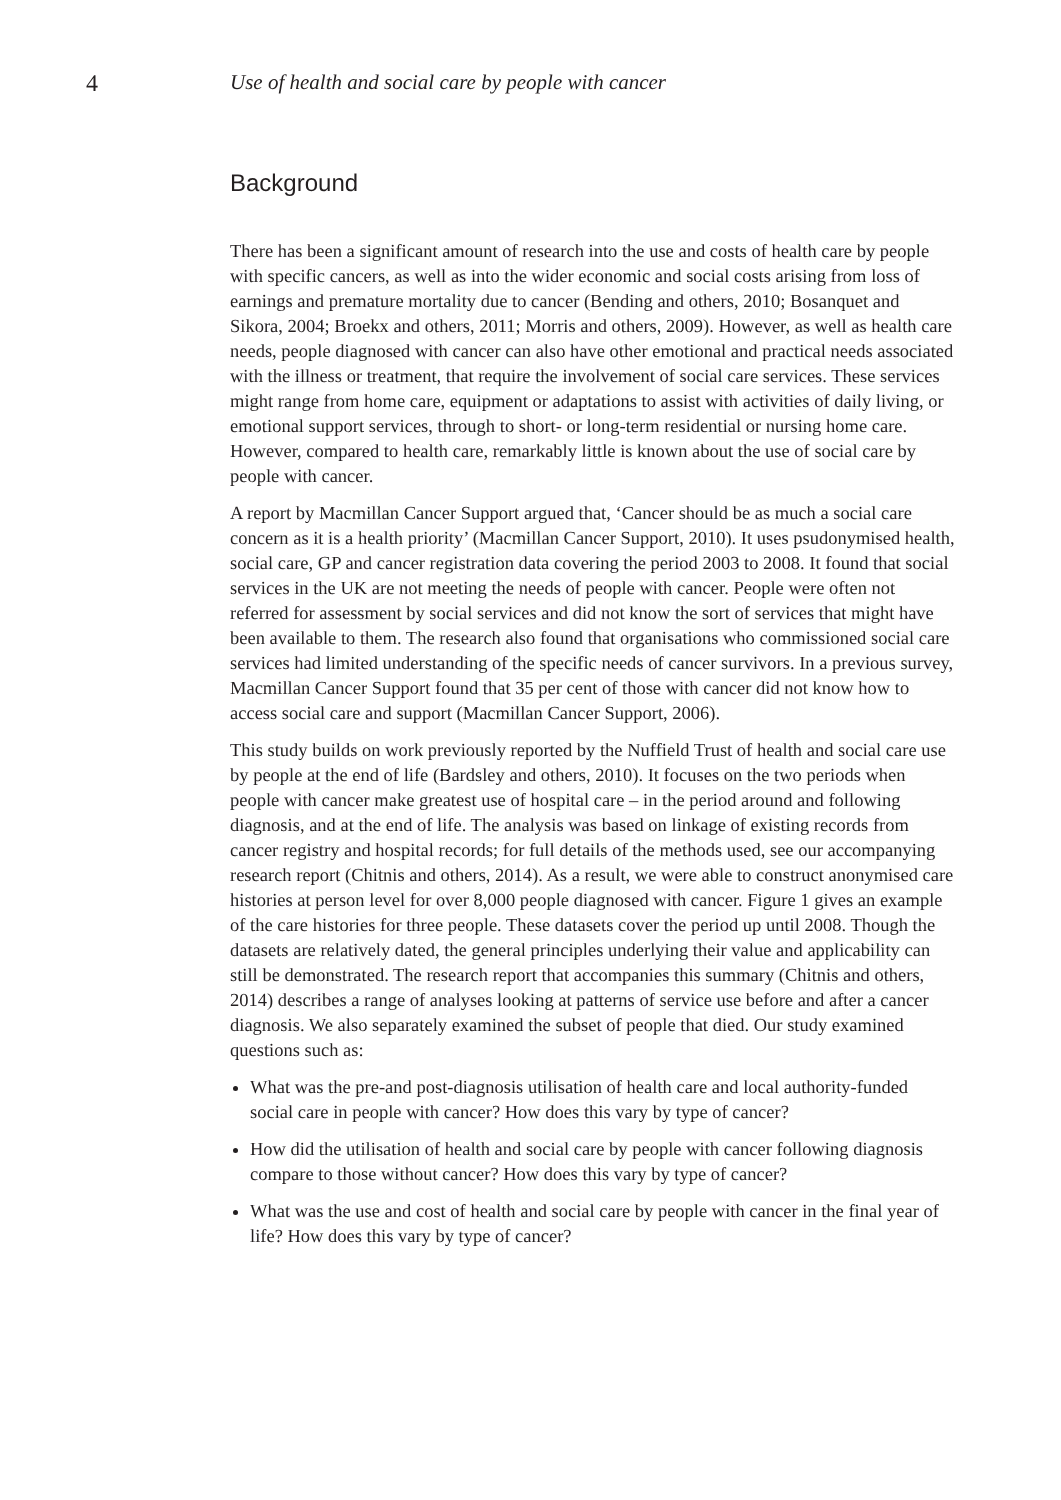4 Use of health and social care by people with cancer
Background
There has been a significant amount of research into the use and costs of health care by people with specific cancers, as well as into the wider economic and social costs arising from loss of earnings and premature mortality due to cancer (Bending and others, 2010; Bosanquet and Sikora, 2004; Broekx and others, 2011; Morris and others, 2009). However, as well as health care needs, people diagnosed with cancer can also have other emotional and practical needs associated with the illness or treatment, that require the involvement of social care services. These services might range from home care, equipment or adaptations to assist with activities of daily living, or emotional support services, through to short- or long-term residential or nursing home care. However, compared to health care, remarkably little is known about the use of social care by people with cancer.
A report by Macmillan Cancer Support argued that, ‘Cancer should be as much a social care concern as it is a health priority’ (Macmillan Cancer Support, 2010). It uses psudonymised health, social care, GP and cancer registration data covering the period 2003 to 2008. It found that social services in the UK are not meeting the needs of people with cancer. People were often not referred for assessment by social services and did not know the sort of services that might have been available to them. The research also found that organisations who commissioned social care services had limited understanding of the specific needs of cancer survivors. In a previous survey, Macmillan Cancer Support found that 35 per cent of those with cancer did not know how to access social care and support (Macmillan Cancer Support, 2006).
This study builds on work previously reported by the Nuffield Trust of health and social care use by people at the end of life (Bardsley and others, 2010). It focuses on the two periods when people with cancer make greatest use of hospital care – in the period around and following diagnosis, and at the end of life. The analysis was based on linkage of existing records from cancer registry and hospital records; for full details of the methods used, see our accompanying research report (Chitnis and others, 2014). As a result, we were able to construct anonymised care histories at person level for over 8,000 people diagnosed with cancer. Figure 1 gives an example of the care histories for three people. These datasets cover the period up until 2008. Though the datasets are relatively dated, the general principles underlying their value and applicability can still be demonstrated. The research report that accompanies this summary (Chitnis and others, 2014) describes a range of analyses looking at patterns of service use before and after a cancer diagnosis. We also separately examined the subset of people that died. Our study examined questions such as:
What was the pre-and post-diagnosis utilisation of health care and local authority-funded social care in people with cancer? How does this vary by type of cancer?
How did the utilisation of health and social care by people with cancer following diagnosis compare to those without cancer? How does this vary by type of cancer?
What was the use and cost of health and social care by people with cancer in the final year of life? How does this vary by type of cancer?